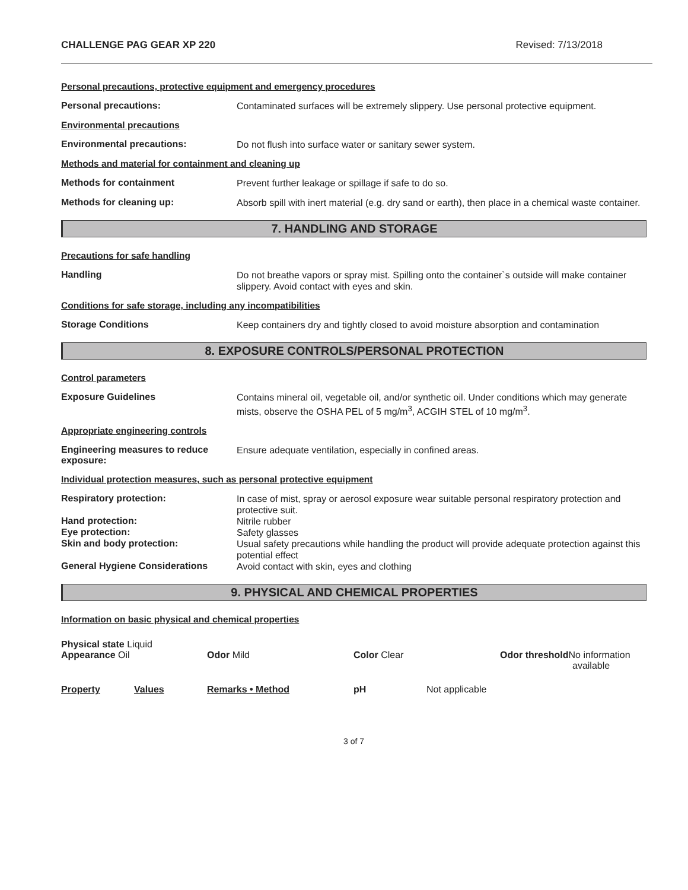CHALLENGE PAG GEAR XP 220 Revised: 7/13/2018
Personal precautions, protective equipment and emergency procedures
Personal precautions:
Contaminated surfaces will be extremely slippery. Use personal protective equipment.
Environmental precautions
Environmental precautions:
Do not flush into surface water or sanitary sewer system.
Methods and material for containment and cleaning up
Methods for containment
Prevent further leakage or spillage if safe to do so.
Methods for cleaning up:
Absorb spill with inert material (e.g. dry sand or earth), then place in a chemical waste container.
7. HANDLING AND STORAGE
Precautions for safe handling
Handling
Do not breathe vapors or spray mist. Spilling onto the container`s outside will make container slippery. Avoid contact with eyes and skin.
Conditions for safe storage, including any incompatibilities
Storage Conditions
Keep containers dry and tightly closed to avoid moisture absorption and contamination
8. EXPOSURE CONTROLS/PERSONAL PROTECTION
Control parameters
Exposure Guidelines
Contains mineral oil, vegetable oil, and/or synthetic oil. Under conditions which may generate mists, observe the OSHA PEL of 5 mg/m<sup>3</sup>, ACGIH STEL of 10 mg/m<sup>3</sup>.
Appropriate engineering controls
Engineering measures to reduce exposure:
Ensure adequate ventilation, especially in confined areas.
Individual protection measures, such as personal protective equipment
Respiratory protection:
In case of mist, spray or aerosol exposure wear suitable personal respiratory protection and protective suit.
Hand protection:
Nitrile rubber
Eye protection:
Safety glasses
Skin and body protection:
Usual safety precautions while handling the product will provide adequate protection against this potential effect
General Hygiene Considerations
Avoid contact with skin, eyes and clothing
9. PHYSICAL AND CHEMICAL PROPERTIES
Information on basic physical and chemical properties
Physical state Liquid
Appearance Oil
Odor Mild Color Clear Odor threshold No information
available
Property Values Remarks • Method pH Not applicable
3 of 7